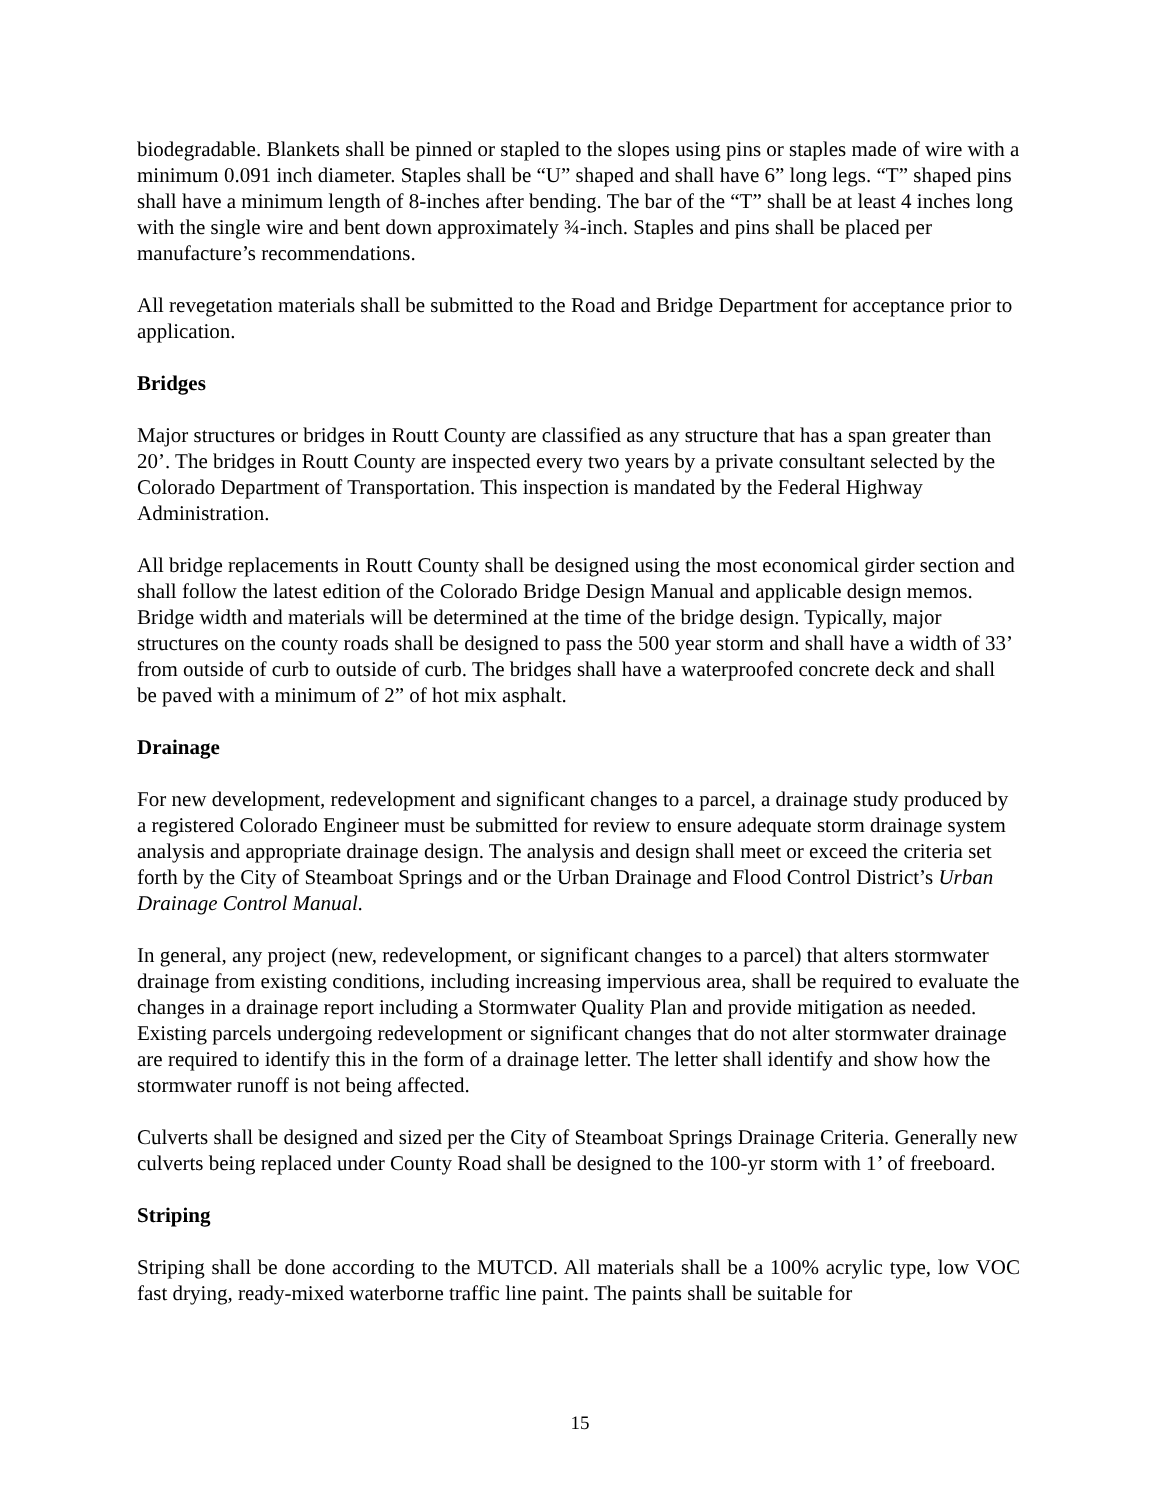biodegradable. Blankets shall be pinned or stapled to the slopes using pins or staples made of wire with a minimum 0.091 inch diameter. Staples shall be “U” shaped and shall have 6” long legs. “T” shaped pins shall have a minimum length of 8-inches after bending. The bar of the “T” shall be at least 4 inches long with the single wire and bent down approximately ¾-inch. Staples and pins shall be placed per manufacture’s recommendations.
All revegetation materials shall be submitted to the Road and Bridge Department for acceptance prior to application.
Bridges
Major structures or bridges in Routt County are classified as any structure that has a span greater than 20’. The bridges in Routt County are inspected every two years by a private consultant selected by the Colorado Department of Transportation. This inspection is mandated by the Federal Highway Administration.
All bridge replacements in Routt County shall be designed using the most economical girder section and shall follow the latest edition of the Colorado Bridge Design Manual and applicable design memos. Bridge width and materials will be determined at the time of the bridge design. Typically, major structures on the county roads shall be designed to pass the 500 year storm and shall have a width of 33’ from outside of curb to outside of curb. The bridges shall have a waterproofed concrete deck and shall be paved with a minimum of 2” of hot mix asphalt.
Drainage
For new development, redevelopment and significant changes to a parcel, a drainage study produced by a registered Colorado Engineer must be submitted for review to ensure adequate storm drainage system analysis and appropriate drainage design. The analysis and design shall meet or exceed the criteria set forth by the City of Steamboat Springs and or the Urban Drainage and Flood Control District’s Urban Drainage Control Manual.
In general, any project (new, redevelopment, or significant changes to a parcel) that alters stormwater drainage from existing conditions, including increasing impervious area, shall be required to evaluate the changes in a drainage report including a Stormwater Quality Plan and provide mitigation as needed. Existing parcels undergoing redevelopment or significant changes that do not alter stormwater drainage are required to identify this in the form of a drainage letter. The letter shall identify and show how the stormwater runoff is not being affected.
Culverts shall be designed and sized per the City of Steamboat Springs Drainage Criteria. Generally new culverts being replaced under County Road shall be designed to the 100-yr storm with 1’ of freeboard.
Striping
Striping shall be done according to the MUTCD. All materials shall be a 100% acrylic type, low VOC fast drying, ready-mixed waterborne traffic line paint. The paints shall be suitable for
15